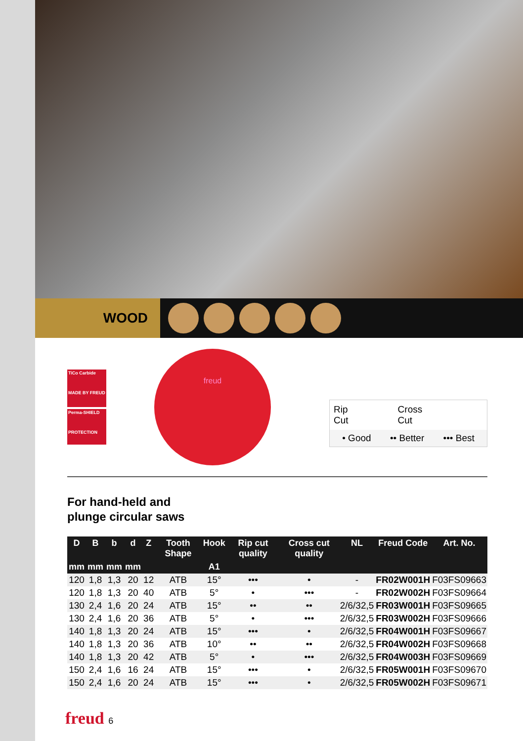WOOD
TiCo Carbide
MADE BY FREUD
Perma-SHIELD
PROTECTION
freud
Rip
Cut Cross
Cut
• Good •• Better ••• Best
For hand-held and
plunge circular saws
| D | B | b | d | Z | Tooth Shape | Hook | Rip cut quality | Cross cut quality | NL | Freud Code | Art. No. |
| --- | --- | --- | --- | --- | --- | --- | --- | --- | --- | --- | --- |
| mm | mm | mm | mm | | | A1 | | | | | |
| 120 | 1,8 | 1,3 | 20 | 12 | ATB | 15° | ••• | • | - | FR02W001H | F03FS09663 |
| 120 | 1,8 | 1,3 | 20 | 40 | ATB | 5° | • | ••• | - | FR02W002H | F03FS09664 |
| 130 | 2,4 | 1,6 | 20 | 24 | ATB | 15° | •• | •• | 2/6/32,5 | FR03W001H | F03FS09665 |
| 130 | 2,4 | 1,6 | 20 | 36 | ATB | 5° | • | ••• | 2/6/32,5 | FR03W002H | F03FS09666 |
| 140 | 1,8 | 1,3 | 20 | 24 | ATB | 15° | ••• | • | 2/6/32,5 | FR04W001H | F03FS09667 |
| 140 | 1,8 | 1,3 | 20 | 36 | ATB | 10° | •• | •• | 2/6/32,5 | FR04W002H | F03FS09668 |
| 140 | 1,8 | 1,3 | 20 | 42 | ATB | 5° | • | ••• | 2/6/32,5 | FR04W003H | F03FS09669 |
| 150 | 2,4 | 1,6 | 16 | 24 | ATB | 15° | ••• | • | 2/6/32,5 | FR05W001H | F03FS09670 |
| 150 | 2,4 | 1,6 | 20 | 24 | ATB | 15° | ••• | • | 2/6/32,5 | FR05W002H | F03FS09671 |
freud 6